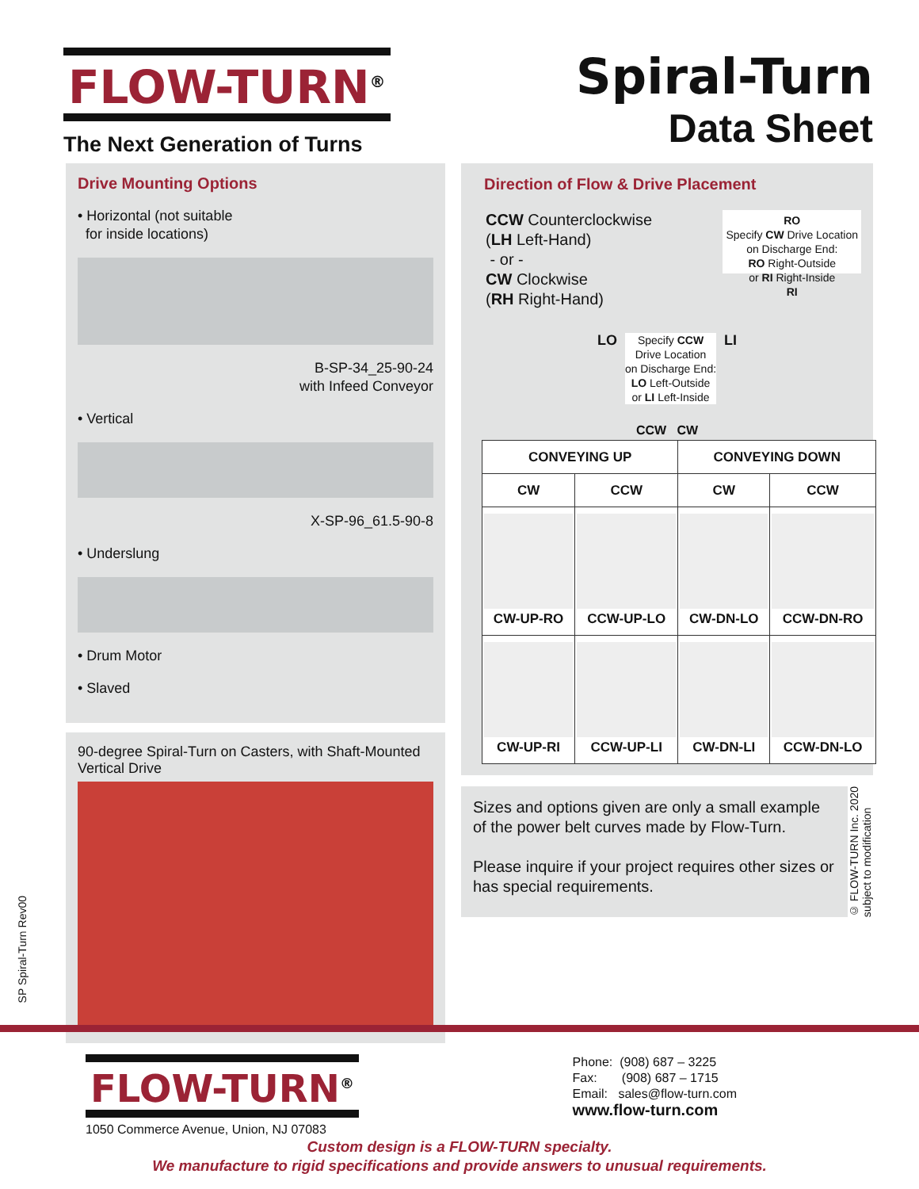FLOW-TURN<sup>®</sup>
The Next Generation of Turns
Spiral-Turn
Data Sheet
Drive Mounting Options
• Horizontal (not suitable
for inside locations)
B-SP-34_25-90-24
with Infeed Conveyor
• Vertical
X-SP-96_61.5-90-8
• Underslung
• Drum Motor
• Slaved
90-degree Spiral-Turn on Casters, with Shaft-Mounted Vertical Drive
Direction of Flow & Drive Placement
CCW Counterclockwise
(LH Left-Hand)
- or -
CW Clockwise
(RH Right-Hand)
RO
Specify CW Drive Location
on Discharge End:
RO Right-Outside
or RI Right-Inside
RI
LO
Specify CCW
Drive Location
on Discharge End:
LO Left-Outside
or LI Left-Inside
LI
CCW CW
| CONVEYING UP | | CONVEYING DOWN | |
| --- | --- | --- | --- |
| CW | CCW | CW | CCW |
| CW-UP-RO | CCW-UP-LO | CW-DN-LO | CCW-DN-RO |
| CW-UP-RI | CCW-UP-LI | CW-DN-LI | CCW-DN-LO |
Sizes and options given are only a small example of the power belt curves made by Flow-Turn.
Please inquire if your project requires other sizes or has special requirements.
© FLOW-TURN Inc. 2020
subject to modification
SP Spiral-Turn Rev00
FLOW-TURN<sup>®</sup>
1050 Commerce Avenue, Union, NJ 07083
Phone: (908) 687 – 3225
Fax: (908) 687 – 1715
Email: sales@flow-turn.com
www.flow-turn.com
Custom design is a FLOW-TURN specialty.
We manufacture to rigid specifications and provide answers to unusual requirements.